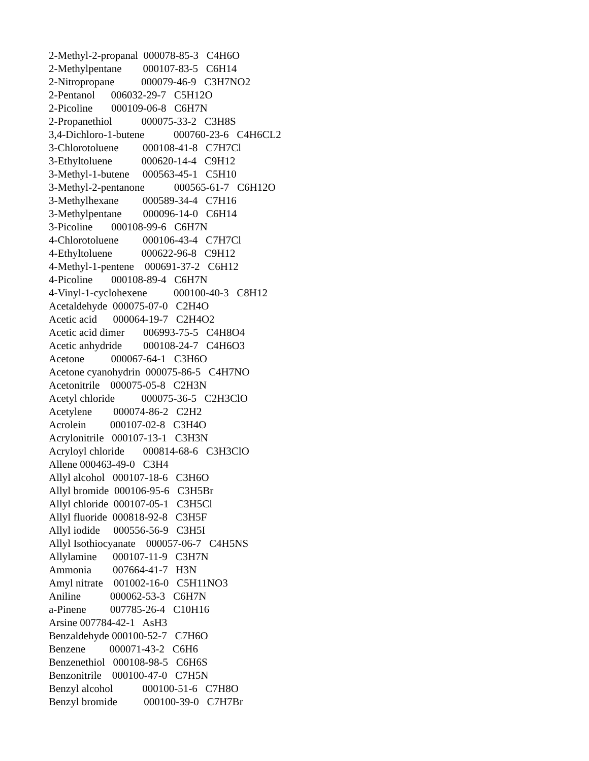2-Methyl-2-propanal 000078-85-3 C4H6O 2-Methylpentane 000107-83-5 C6H14 2-Nitropropane 000079-46-9 C3H7NO2 2-Pentanol 006032-29-7 C5H12O 2-Picoline 000109-06-8 C6H7N 2-Propanethiol 000075-33-2 C3H8S 3,4-Dichloro-1-butene 000760-23-6 C4H6CL2 3-Chlorotoluene 000108-41-8 C7H7Cl 3-Ethyltoluene 000620-14-4 C9H12 3-Methyl-1-butene 000563-45-1 C5H10 3-Methyl-2-pentanone 000565-61-7 C6H12O 3-Methylhexane 000589-34-4 C7H16 3-Methylpentane 000096-14-0 C6H14 3-Picoline 000108-99-6 C6H7N 4-Chlorotoluene 000106-43-4 C7H7Cl 4-Ethyltoluene 000622-96-8 C9H12 4-Methyl-1-pentene 000691-37-2 C6H12 4-Picoline 000108-89-4 C6H7N 4-Vinyl-1-cyclohexene 000100-40-3 C8H12 Acetaldehyde 000075-07-0 C2H4O Acetic acid 000064-19-7 C2H4O2 Acetic acid dimer 006993-75-5 C4H8O4 Acetic anhydride 000108-24-7 C4H6O3 Acetone 000067-64-1 C3H6O Acetone cyanohydrin 000075-86-5 C4H7NO Acetonitrile 000075-05-8 C2H3N Acetyl chloride 000075-36-5 C2H3ClO Acetylene 000074-86-2 C2H2 Acrolein 000107-02-8 C3H4O Acrylonitrile 000107-13-1 C3H3N Acryloyl chloride 000814-68-6 C3H3ClO Allene 000463-49-0 C3H4 Allyl alcohol 000107-18-6 C3H6O Allyl bromide 000106-95-6 C3H5Br Allyl chloride 000107-05-1 C3H5Cl Allyl fluoride 000818-92-8 C3H5F Allyl iodide 000556-56-9 C3H5I Allyl Isothiocyanate 000057-06-7 C4H5NS Allylamine 000107-11-9 C3H7N Ammonia 007664-41-7 H3N Amyl nitrate 001002-16-0 C5H11NO3 Aniline 000062-53-3 C6H7N a-Pinene 007785-26-4 C10H16 Arsine 007784-42-1 AsH3 Benzaldehyde 000100-52-7 C7H6O Benzene 000071-43-2 C6H6 Benzenethiol 000108-98-5 C6H6S Benzonitrile 000100-47-0 C7H5N Benzyl alcohol 000100-51-6 C7H8O Benzyl bromide 000100-39-0 C7H7Br